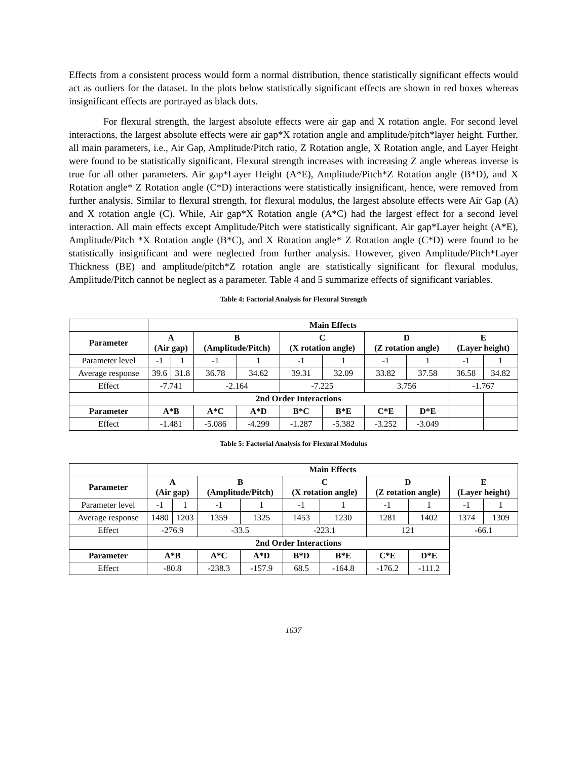Effects from a consistent process would form a normal distribution, thence statistically significant effects would act as outliers for the dataset. In the plots below statistically significant effects are shown in red boxes whereas insignificant effects are portrayed as black dots.
For flexural strength, the largest absolute effects were air gap and X rotation angle. For second level interactions, the largest absolute effects were air gap*X rotation angle and amplitude/pitch*layer height. Further, all main parameters, i.e., Air Gap, Amplitude/Pitch ratio, Z Rotation angle, X Rotation angle, and Layer Height were found to be statistically significant. Flexural strength increases with increasing Z angle whereas inverse is true for all other parameters. Air gap*Layer Height (A*E), Amplitude/Pitch*Z Rotation angle (B*D), and X Rotation angle* Z Rotation angle (C*D) interactions were statistically insignificant, hence, were removed from further analysis. Similar to flexural strength, for flexural modulus, the largest absolute effects were Air Gap (A) and X rotation angle (C). While, Air gap*X Rotation angle (A*C) had the largest effect for a second level interaction. All main effects except Amplitude/Pitch were statistically significant. Air gap*Layer height (A*E), Amplitude/Pitch *X Rotation angle (B*C), and X Rotation angle* Z Rotation angle (C*D) were found to be statistically insignificant and were neglected from further analysis. However, given Amplitude/Pitch*Layer Thickness (BE) and amplitude/pitch*Z rotation angle are statistically significant for flexural modulus, Amplitude/Pitch cannot be neglect as a parameter. Table 4 and 5 summarize effects of significant variables.
Table 4: Factorial Analysis for Flexural Strength
| | Main Effects | | | | | | | | | |
| Parameter | A (Air gap) | | B (Amplitude/Pitch) | | C (X rotation angle) | | D (Z rotation angle) | | E (Layer height) | |
| Parameter level | -1 | 1 | -1 | 1 | -1 | 1 | -1 | 1 | -1 | 1 |
| Average response | 39.6 | 31.8 | 36.78 | 34.62 | 39.31 | 32.09 | 33.82 | 37.58 | 36.58 | 34.82 |
| Effect | -7.741 | | -2.164 | | -7.225 | | 3.756 | | -1.767 | |
| | 2nd Order Interactions | | | | | | | | | |
| Parameter | A*B | | A*C | A*D | B*C | B*E | C*E | D*E | | |
| Effect | -1.481 | | -5.086 | -4.299 | -1.287 | -5.382 | -3.252 | -3.049 | | |
Table 5: Factorial Analysis for Flexural Modulus
| | Main Effects | | | | | | | | | |
| Parameter | A (Air gap) | | B (Amplitude/Pitch) | | C (X rotation angle) | | D (Z rotation angle) | | E (Layer height) | |
| Parameter level | -1 | 1 | -1 | 1 | -1 | 1 | -1 | 1 | -1 | 1 |
| Average response | 1480 | 1203 | 1359 | 1325 | 1453 | 1230 | 1281 | 1402 | 1374 | 1309 |
| Effect | -276.9 | | -33.5 | | -223.1 | | 121 | | -66.1 | |
| | 2nd Order Interactions | | | | | | | | | |
| Parameter | A*B | | A*C | A*D | B*D | B*E | C*E | D*E | | |
| Effect | -80.8 | | -238.3 | -157.9 | 68.5 | -164.8 | -176.2 | -111.2 | | |
1637